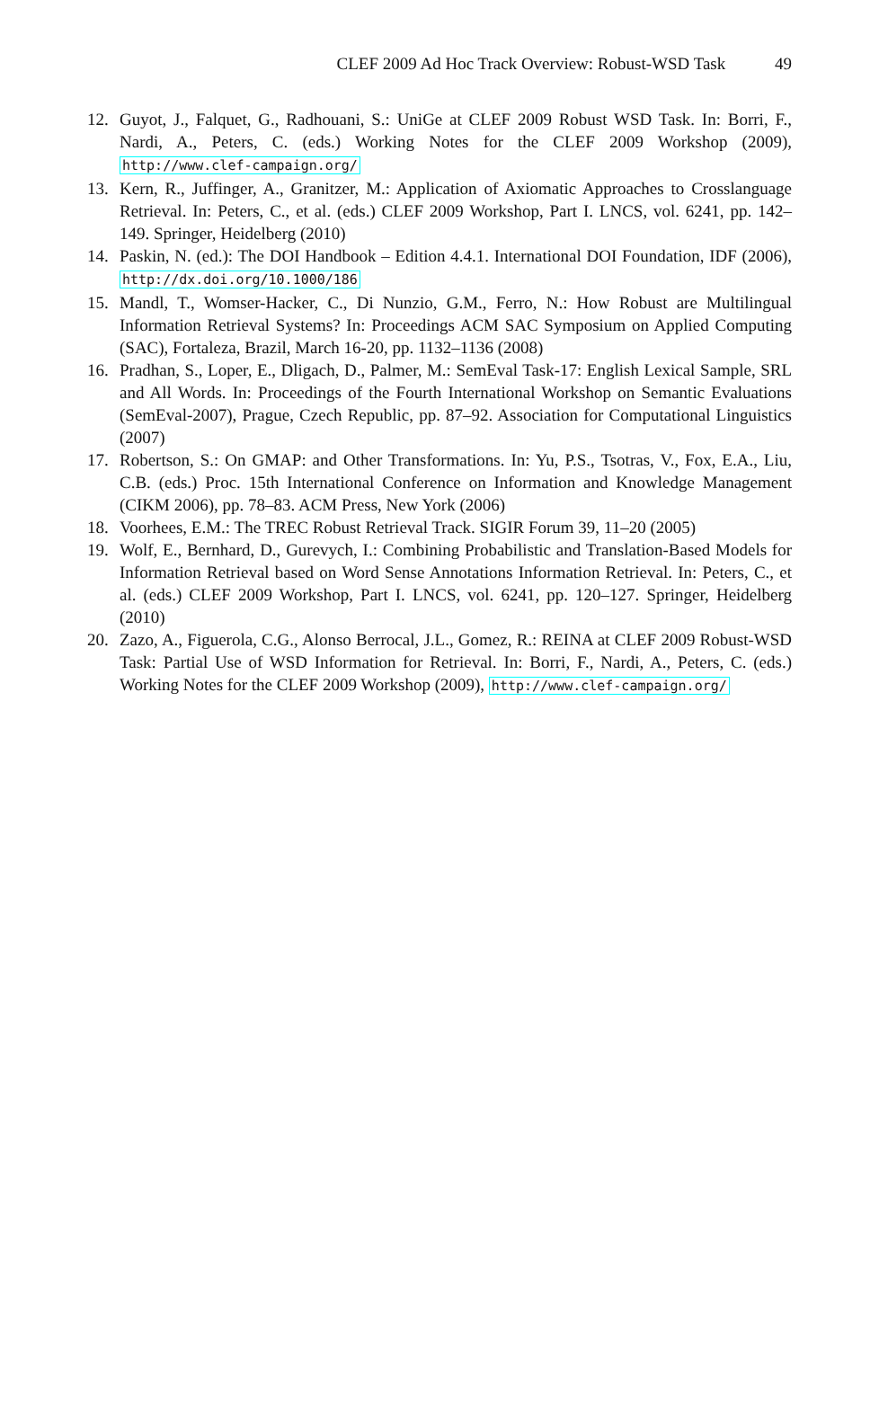CLEF 2009 Ad Hoc Track Overview: Robust-WSD Task 49
12. Guyot, J., Falquet, G., Radhouani, S.: UniGe at CLEF 2009 Robust WSD Task. In: Borri, F., Nardi, A., Peters, C. (eds.) Working Notes for the CLEF 2009 Workshop (2009), http://www.clef-campaign.org/
13. Kern, R., Juffinger, A., Granitzer, M.: Application of Axiomatic Approaches to Crosslanguage Retrieval. In: Peters, C., et al. (eds.) CLEF 2009 Workshop, Part I. LNCS, vol. 6241, pp. 142–149. Springer, Heidelberg (2010)
14. Paskin, N. (ed.): The DOI Handbook – Edition 4.4.1. International DOI Foundation, IDF (2006), http://dx.doi.org/10.1000/186
15. Mandl, T., Womser-Hacker, C., Di Nunzio, G.M., Ferro, N.: How Robust are Multilingual Information Retrieval Systems? In: Proceedings ACM SAC Symposium on Applied Computing (SAC), Fortaleza, Brazil, March 16-20, pp. 1132–1136 (2008)
16. Pradhan, S., Loper, E., Dligach, D., Palmer, M.: SemEval Task-17: English Lexical Sample, SRL and All Words. In: Proceedings of the Fourth International Workshop on Semantic Evaluations (SemEval-2007), Prague, Czech Republic, pp. 87–92. Association for Computational Linguistics (2007)
17. Robertson, S.: On GMAP: and Other Transformations. In: Yu, P.S., Tsotras, V., Fox, E.A., Liu, C.B. (eds.) Proc. 15th International Conference on Information and Knowledge Management (CIKM 2006), pp. 78–83. ACM Press, New York (2006)
18. Voorhees, E.M.: The TREC Robust Retrieval Track. SIGIR Forum 39, 11–20 (2005)
19. Wolf, E., Bernhard, D., Gurevych, I.: Combining Probabilistic and Translation-Based Models for Information Retrieval based on Word Sense Annotations Information Retrieval. In: Peters, C., et al. (eds.) CLEF 2009 Workshop, Part I. LNCS, vol. 6241, pp. 120–127. Springer, Heidelberg (2010)
20. Zazo, A., Figuerola, C.G., Alonso Berrocal, J.L., Gomez, R.: REINA at CLEF 2009 Robust-WSD Task: Partial Use of WSD Information for Retrieval. In: Borri, F., Nardi, A., Peters, C. (eds.) Working Notes for the CLEF 2009 Workshop (2009), http://www.clef-campaign.org/